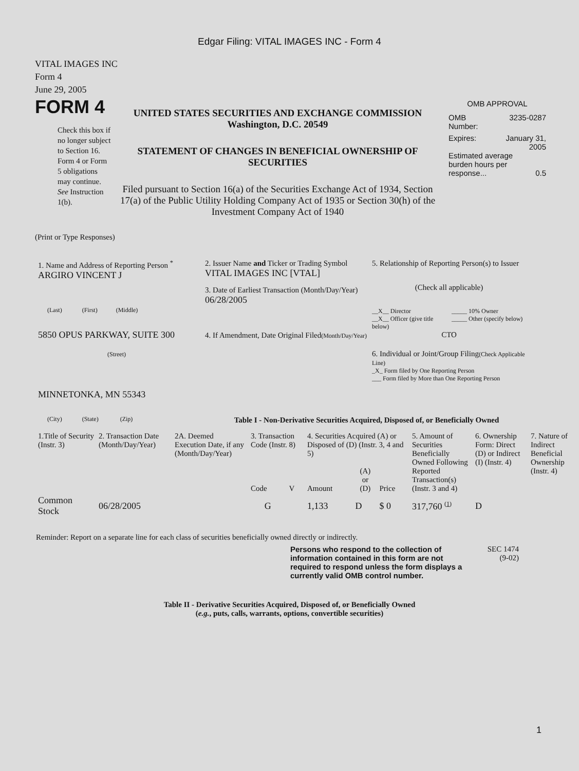Edgar Filing: VITAL IMAGES INC - Form 4
VITAL IMAGES INC
Form 4
June 29, 2005
FORM 4
Check this box if no longer subject to Section 16. Form 4 or Form 5 obligations may continue. See Instruction 1(b).
UNITED STATES SECURITIES AND EXCHANGE COMMISSION
Washington, D.C. 20549
STATEMENT OF CHANGES IN BENEFICIAL OWNERSHIP OF SECURITIES
Filed pursuant to Section 16(a) of the Securities Exchange Act of 1934, Section 17(a) of the Public Utility Holding Company Act of 1935 or Section 30(h) of the Investment Company Act of 1940
OMB APPROVAL
OMB
Number: 3235-0287
Expires: January 31,
2005
Estimated average burden hours per response... 0.5
(Print or Type Responses)
1. Name and Address of Reporting Person <sup>*</sup>
ARGIRO VINCENT J
(Last) (First) (Middle)
5850 OPUS PARKWAY, SUITE 300
(Street)
MINNETONKA, MN 55343
(City) (State) (Zip)
2. Issuer Name and Ticker or Trading Symbol
VITAL IMAGES INC [VTAL]
3. Date of Earliest Transaction (Month/Day/Year)
06/28/2005
4. If Amendment, Date Original Filed(Month/Day/Year)
5. Relationship of Reporting Person(s) to Issuer
(Check all applicable)
__X__ Director
__X__ Officer (give title below) _____ 10% Owner
_____ Other (specify below)
CTO
6. Individual or Joint/Group Filing(Check Applicable Line)
_X_ Form filed by One Reporting Person
___ Form filed by More than One Reporting Person
Table I - Non-Derivative Securities Acquired, Disposed of, or Beneficially Owned
| 1.Title of Security (Instr. 3) | 2. Transaction Date (Month/Day/Year) | 2A. Deemed Execution Date, if any (Month/Day/Year) | 3. Transaction Code (Instr. 8) | | 4. Securities Acquired (A) or Disposed of (D) (Instr. 3, 4 and 5) | | | 5. Amount of Securities Beneficially Owned Following Reported Transaction(s) (Instr. 3 and 4) | 6. Ownership Form: Direct (D) or Indirect (I) (Instr. 4) | 7. Nature of Indirect Beneficial Ownership (Instr. 4) |
| --- | --- | --- | --- | --- | --- | --- | --- | --- | --- | --- |
| | | | Code | V | Amount | (A) or (D) | Price | | | |
| Common Stock | 06/28/2005 | | G | | 1,133 | D | $ 0 | 317,760 <sup>(1)</sup> | D | |
Reminder: Report on a separate line for each class of securities beneficially owned directly or indirectly.
Persons who respond to the collection of information contained in this form are not required to respond unless the form displays a currently valid OMB control number.
SEC 1474
(9-02)
Table II - Derivative Securities Acquired, Disposed of, or Beneficially Owned
(e.g., puts, calls, warrants, options, convertible securities)
1